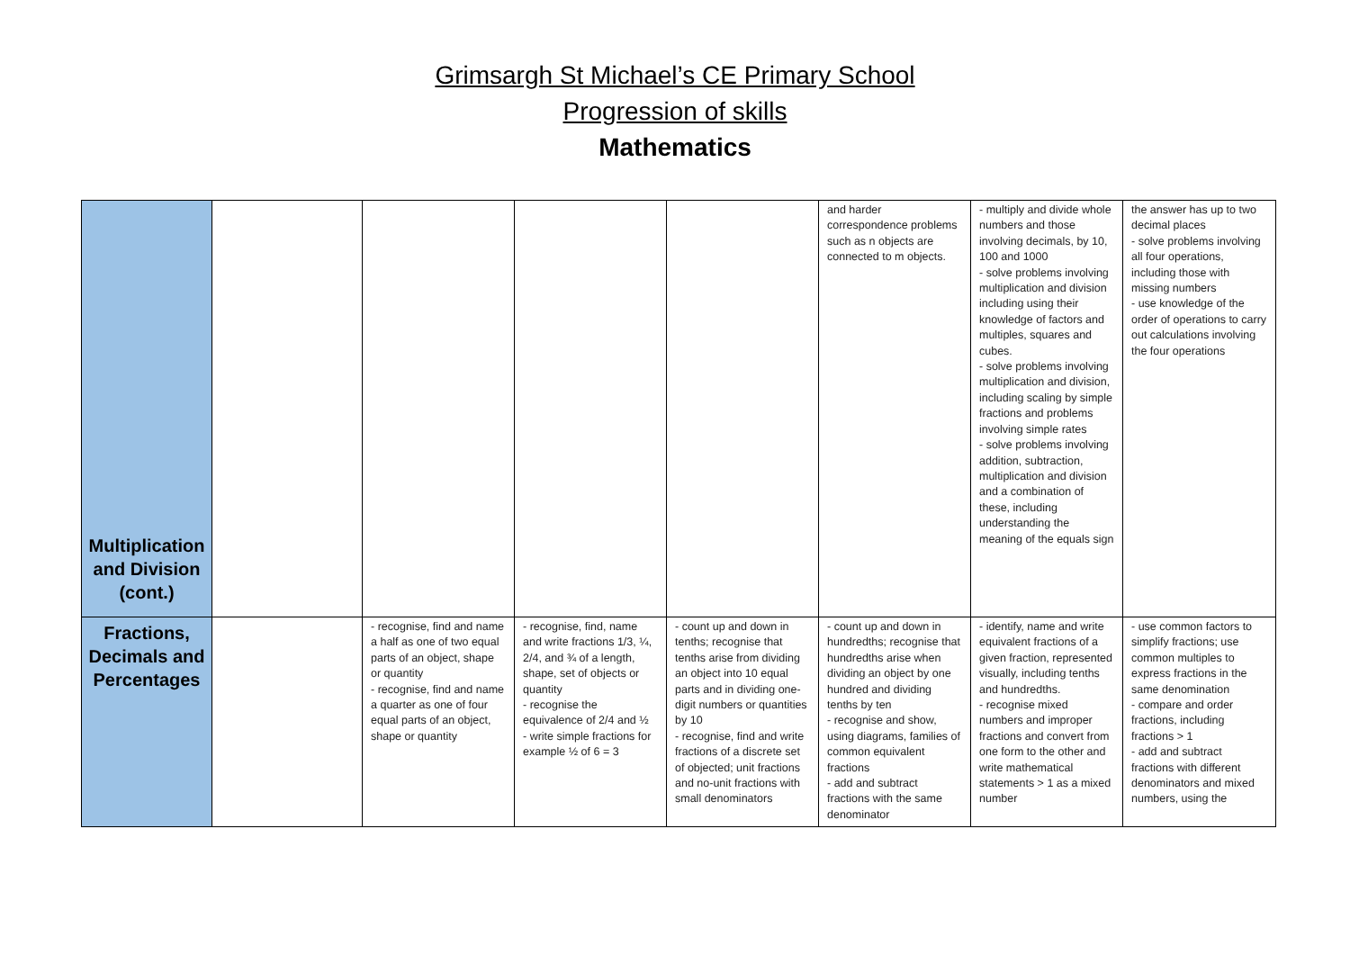Grimsargh St Michael’s CE Primary School
Progression of skills
Mathematics
| Multiplication and Division (cont.) | | | | | and harder correspondence problems such as n objects are connected to m objects. | - multiply and divide whole numbers and those involving decimals, by 10, 100 and 1000 - solve problems involving multiplication and division including using their knowledge of factors and multiples, squares and cubes. - solve problems involving multiplication and division, including scaling by simple fractions and problems involving simple rates - solve problems involving addition, subtraction, multiplication and division and a combination of these, including understanding the meaning of the equals sign | the answer has up to two decimal places - solve problems involving all four operations, including those with missing numbers - use knowledge of the order of operations to carry out calculations involving the four operations |
| Fractions, Decimals and Percentages | | - recognise, find and name a half as one of two equal parts of an object, shape or quantity - recognise, find and name a quarter as one of four equal parts of an object, shape or quantity | - recognise, find, name and write fractions 1/3, ¼, 2/4, and ¾ of a length, shape, set of objects or quantity - recognise the equivalence of 2/4 and ½ - write simple fractions for example ½ of 6 = 3 | - count up and down in tenths; recognise that tenths arise from dividing an object into 10 equal parts and in dividing one-digit numbers or quantities by 10 - recognise, find and write fractions of a discrete set of objected; unit fractions and no-unit fractions with small denominators | - count up and down in hundredths; recognise that hundredths arise when dividing an object by one hundred and dividing tenths by ten - recognise and show, using diagrams, families of common equivalent fractions - add and subtract fractions with the same denominator | - identify, name and write equivalent fractions of a given fraction, represented visually, including tenths and hundredths. - recognise mixed numbers and improper fractions and convert from one form to the other and write mathematical statements > 1 as a mixed number | - use common factors to simplify fractions; use common multiples to express fractions in the same denomination - compare and order fractions, including fractions > 1 - add and subtract fractions with different denominators and mixed numbers, using the |